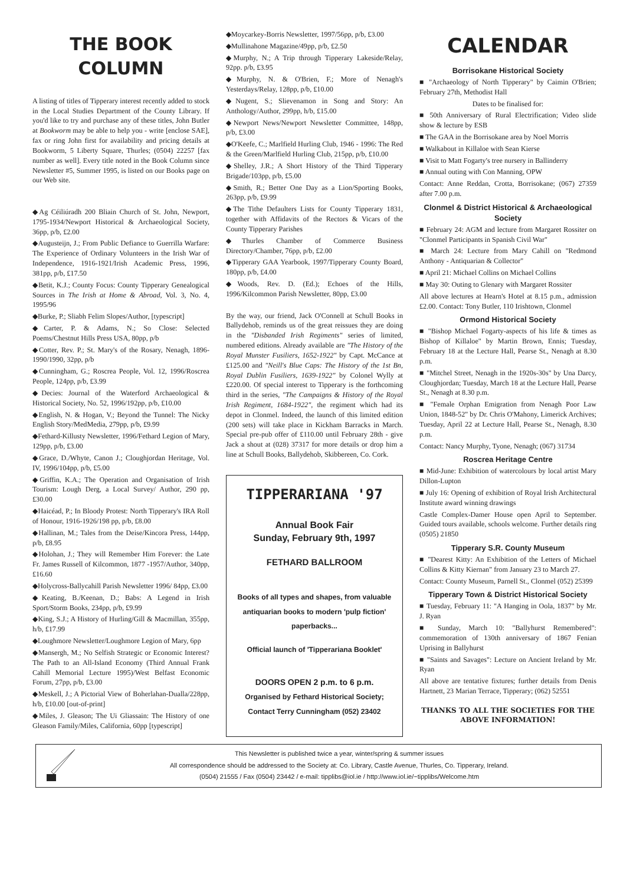THE BOOK COLUMN
A listing of titles of Tipperary interest recently added to stock in the Local Studies Department of the County Library. If you'd like to try and purchase any of these titles, John Butler at Bookworm may be able to help you - write [enclose SAE], fax or ring John first for availability and pricing details at Bookworm, 5 Liberty Square, Thurles; (0504) 22257 [fax number as well]. Every title noted in the Book Column since Newsletter #5, Summer 1995, is listed on our Books page on our Web site.
◆Ag Céiliúradh 200 Bliain Church of St. John, Newport, 1795-1934/Newport Historical & Archaeological Society, 36pp, p/b, £2.00
◆Augusteijn, J.; From Public Defiance to Guerrilla Warfare: The Experience of Ordinary Volunteers in the Irish War of Independence, 1916-1921/Irish Academic Press, 1996, 381pp, p/b, £17.50
◆Betit, K.J.; County Focus: County Tipperary Genealogical Sources in The Irish at Home & Abroad, Vol. 3, No. 4, 1995/96
◆Burke, P.; Sliabh Felim Slopes/Author, [typescript]
◆Carter, P. & Adams, N.; So Close: Selected Poems/Chestnut Hills Press USA, 80pp, p/b
◆Cotter, Rev. P.; St. Mary's of the Rosary, Nenagh, 1896-1990/1990, 32pp, p/b
◆Cunningham, G.; Roscrea People, Vol. 12, 1996/Roscrea People, 124pp, p/b, £3.99
◆Decies: Journal of the Waterford Archaeological & Historical Society, No. 52, 1996/192pp, p/b, £10.00
◆English, N. & Hogan, V.; Beyond the Tunnel: The Nicky English Story/MedMedia, 279pp, p/b, £9.99
◆Fethard-Killusty Newsletter, 1996/Fethard Legion of Mary, 129pp, p/b, £3.00
◆Grace, D./Whyte, Canon J.; Cloughjordan Heritage, Vol. IV, 1996/104pp, p/b, £5.00
◆Griffin, K.A.; The Operation and Organisation of Irish Tourism: Lough Derg, a Local Survey/ Author, 290 pp, £30.00
◆Haicéad, P.; In Bloody Protest: North Tipperary's IRA Roll of Honour, 1916-1926/198 pp, p/b, £8.00
◆Hallinan, M.; Tales from the Deise/Kincora Press, 144pp, p/b, £8.95
◆Holohan, J.; They will Remember Him Forever: the Late Fr. James Russell of Kilcommon, 1877 -1957/Author, 340pp, £16.60
◆Holycross-Ballycahill Parish Newsletter 1996/ 84pp, £3.00
◆Keating, B./Keenan, D.; Babs: A Legend in Irish Sport/Storm Books, 234pp, p/b, £9.99
◆King, S.J.; A History of Hurling/Gill & Macmillan, 355pp, h/b, £17.99
◆Loughmore Newsletter/Loughmore Legion of Mary, 6pp
◆Mansergh, M.; No Selfish Strategic or Economic Interest? The Path to an All-Island Economy (Third Annual Frank Cahill Memorial Lecture 1995)/West Belfast Economic Forum, 27pp, p/b, £3.00
◆Meskell, J.; A Pictorial View of Boherlahan-Dualla/228pp, h/b, £10.00 [out-of-print]
◆Miles, J. Gleason; The Ui Gliassain: The History of one Gleason Family/Miles, California, 60pp [typescript]
◆Moycarkey-Borris Newsletter, 1997/56pp, p/b, £3.00
◆Mullinahone Magazine/49pp, p/b, £2.50
◆Murphy, N.; A Trip through Tipperary Lakeside/Relay, 92pp. p/b, £3.95
◆Murphy, N. & O'Brien, F.; More of Nenagh's Yesterdays/Relay, 128pp, p/b, £10.00
◆Nugent, S.; Slievenamon in Song and Story: An Anthology/Author, 299pp, h/b, £15.00
◆Newport News/Newport Newsletter Committee, 148pp, p/b, £3.00
◆O'Keefe, C.; Marlfield Hurling Club, 1946 - 1996: The Red & the Green/Marlfield Hurling Club, 215pp, p/b, £10.00
◆Shelley, J.R.; A Short History of the Third Tipperary Brigade/103pp, p/b, £5.00
◆Smith, R.; Better One Day as a Lion/Sporting Books, 263pp, p/b, £9.99
◆The Tithe Defaulters Lists for County Tipperary 1831, together with Affidavits of the Rectors & Vicars of the County Tipperary Parishes
◆Thurles Chamber of Commerce Business Directory/Chamber, 76pp, p/b, £2.00
◆Tipperary GAA Yearbook, 1997/Tipperary County Board, 180pp, p/b, £4.00
◆Woods, Rev. D. (Ed.); Echoes of the Hills, 1996/Kilcommon Parish Newsletter, 80pp, £3.00
By the way, our friend, Jack O'Connell at Schull Books in Ballydehob, reminds us of the great reissues they are doing in the "Disbanded Irish Regiments" series of limited, numbered editions. Already available are "The History of the Royal Munster Fusiliers, 1652-1922" by Capt. McCance at £125.00 and "Neill's Blue Caps: The History of the 1st Bn, Royal Dublin Fusiliers, 1639-1922" by Colonel Wylly at £220.00. Of special interest to Tipperary is the forthcoming third in the series, "The Campaigns & History of the Royal Irish Regiment, 1684-1922", the regiment which had its depot in Clonmel. Indeed, the launch of this limited edition (200 sets) will take place in Kickham Barracks in March. Special pre-pub offer of £110.00 until February 28th - give Jack a shout at (028) 37317 for more details or drop him a line at Schull Books, Ballydehob, Skibbereen, Co. Cork.
TIPPERARIANA '97
Annual Book Fair
Sunday, February 9th, 1997
FETHARD BALLROOM
Books of all types and shapes, from valuable antiquarian books to modern 'pulp fiction' paperbacks...
Official launch of 'Tipperariana Booklet'
DOORS OPEN 2 p.m. to 6 p.m.
Organised by Fethard Historical Society;
Contact Terry Cunningham (052) 23402
CALENDAR
Borrisokane Historical Society
■ "Archaeology of North Tipperary" by Caimin O'Brien; February 27th, Methodist Hall
Dates to be finalised for:
■ 50th Anniversary of Rural Electrification; Video slide show & lecture by ESB
■ The GAA in the Borrisokane area by Noel Morris
■ Walkabout in Killaloe with Sean Kierse
■ Visit to Matt Fogarty's tree nursery in Ballinderry
■ Annual outing with Con Manning, OPW
Contact: Anne Reddan, Crotta, Borrisokane; (067) 27359 after 7.00 p.m.
Clonmel & District Historical & Archaeological Society
■ February 24: AGM and lecture from Margaret Rossiter on "Clonmel Participants in Spanish Civil War"
■ March 24: Lecture from Mary Cahill on "Redmond Anthony - Antiquarian & Collector"
■ April 21: Michael Collins on Michael Collins
■ May 30: Outing to Glenary with Margaret Rossiter
All above lectures at Hearn's Hotel at 8.15 p.m., admission £2.00. Contact: Tony Butler, 110 Irishtown, Clonmel
Ormond Historical Society
■ "Bishop Michael Fogarty-aspects of his life & times as Bishop of Killaloe" by Martin Brown, Ennis; Tuesday, February 18 at the Lecture Hall, Pearse St., Nenagh at 8.30 p.m.
■ "Mitchel Street, Nenagh in the 1920s-30s" by Una Darcy, Cloughjordan; Tuesday, March 18 at the Lecture Hall, Pearse St., Nenagh at 8.30 p.m.
■ "Female Orphan Emigration from Nenagh Poor Law Union, 1848-52" by Dr. Chris O'Mahony, Limerick Archives; Tuesday, April 22 at Lecture Hall, Pearse St., Nenagh, 8.30 p.m.
Contact: Nancy Murphy, Tyone, Nenagh; (067) 31734
Roscrea Heritage Centre
■ Mid-June: Exhibition of watercolours by local artist Mary Dillon-Lupton
■ July 16: Opening of exhibition of Royal Irish Architectural Institute award winning drawings
Castle Complex-Damer House open April to September. Guided tours available, schools welcome. Further details ring (0505) 21850
Tipperary S.R. County Museum
■ "Dearest Kitty: An Exhibition of the Letters of Michael Collins & Kitty Kiernan" from January 23 to March 27.
Contact: County Museum, Parnell St., Clonmel (052) 25399
Tipperary Town & District Historical Society
■ Tuesday, February 11: "A Hanging in Oola, 1837" by Mr. J. Ryan
■ Sunday, March 10: "Ballyhurst Remembered": commemoration of 130th anniversary of 1867 Fenian Uprising in Ballyhurst
■ "Saints and Savages": Lecture on Ancient Ireland by Mr. Ryan
All above are tentative fixtures; further details from Denis Hartnett, 23 Marian Terrace, Tipperary; (062) 52551
THANKS TO ALL THE SOCIETIES FOR THE ABOVE INFORMATION!
This Newsletter is published twice a year, winter/spring & summer issues
All correspondence should be addressed to the Society at: Co. Library, Castle Avenue, Thurles, Co. Tipperary, Ireland.
(0504) 21555 / Fax (0504) 23442 / e-mail: tipplibs@iol.ie / http://www.iol.ie/~tipplibs/Welcome.htm